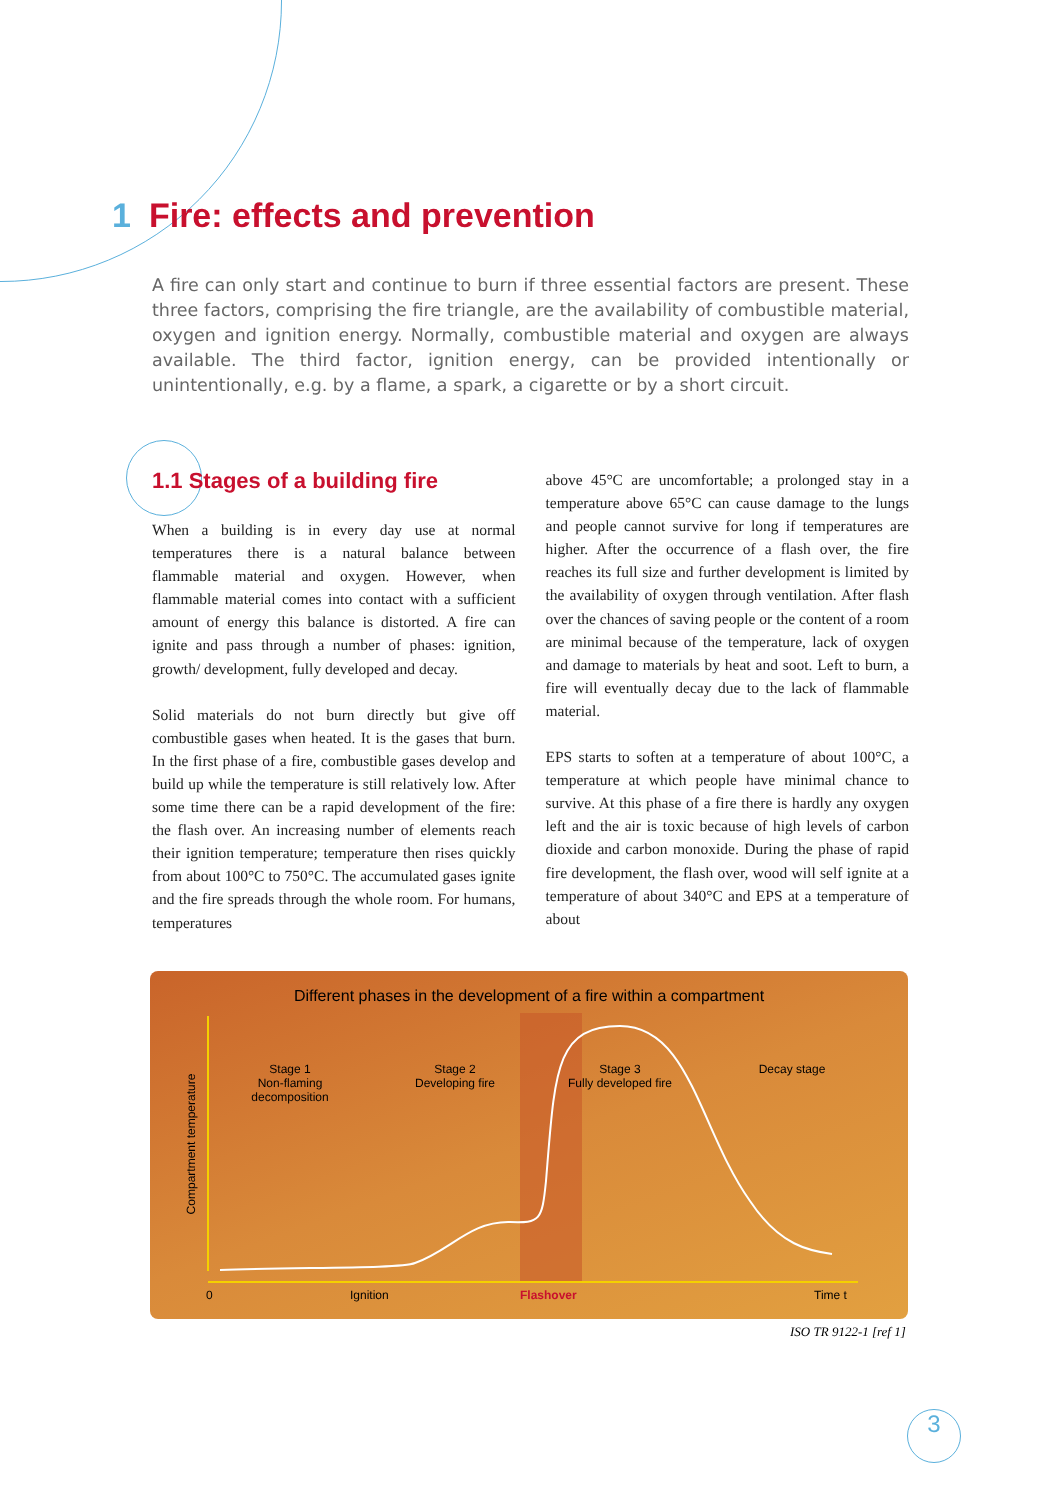1 Fire: effects and prevention
A fire can only start and continue to burn if three essential factors are present. These three factors, comprising the fire triangle, are the availability of combustible material, oxygen and ignition energy. Normally, combustible material and oxygen are always available. The third factor, ignition energy, can be provided intentionally or unintentionally, e.g. by a flame, a spark, a cigarette or by a short circuit.
1.1 Stages of a building fire
When a building is in every day use at normal temperatures there is a natural balance between flammable material and oxygen. However, when flammable material comes into contact with a sufficient amount of energy this balance is distorted. A fire can ignite and pass through a number of phases: ignition, growth/ development, fully developed and decay.
Solid materials do not burn directly but give off combustible gases when heated. It is the gases that burn. In the first phase of a fire, combustible gases develop and build up while the temperature is still relatively low. After some time there can be a rapid development of the fire: the flash over. An increasing number of elements reach their ignition temperature; temperature then rises quickly from about 100°C to 750°C. The accumulated gases ignite and the fire spreads through the whole room. For humans, temperatures
above 45°C are uncomfortable; a prolonged stay in a temperature above 65°C can cause damage to the lungs and people cannot survive for long if temperatures are higher. After the occurrence of a flash over, the fire reaches its full size and further development is limited by the availability of oxygen through ventilation. After flash over the chances of saving people or the content of a room are minimal because of the temperature, lack of oxygen and damage to materials by heat and soot. Left to burn, a fire will eventually decay due to the lack of flammable material.
EPS starts to soften at a temperature of about 100°C, a temperature at which people have minimal chance to survive. At this phase of a fire there is hardly any oxygen left and the air is toxic because of high levels of carbon dioxide and carbon monoxide. During the phase of rapid fire development, the flash over, wood will self ignite at a temperature of about 340°C and EPS at a temperature of about
Different phases in the development of a fire within a compartment
Stage 1
Non-flaming
decomposition
Stage 2
Developing fire
Stage 3
Fully developed fire
Decay stage
Compartment temperature
0 Ignition Flashover Time t
ISO TR 9122-1 [ref 1]
3